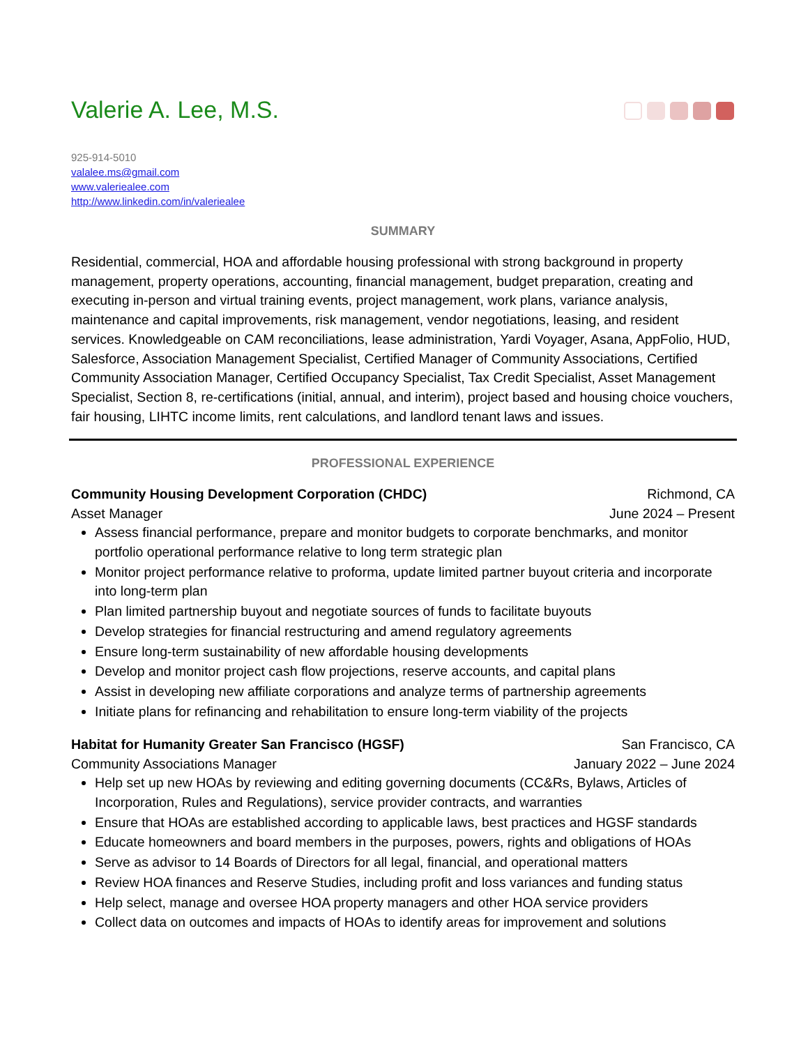Valerie A. Lee, M.S.
925-914-5010
valalee.ms@gmail.com
www.valeriealee.com
http://www.linkedin.com/in/valeriealee
SUMMARY
Residential, commercial, HOA and affordable housing professional with strong background in property management, property operations, accounting, financial management, budget preparation, creating and executing in-person and virtual training events, project management, work plans, variance analysis, maintenance and capital improvements, risk management, vendor negotiations, leasing, and resident services. Knowledgeable on CAM reconciliations, lease administration, Yardi Voyager, Asana, AppFolio, HUD, Salesforce, Association Management Specialist, Certified Manager of Community Associations, Certified Community Association Manager, Certified Occupancy Specialist, Tax Credit Specialist, Asset Management Specialist, Section 8, re-certifications (initial, annual, and interim), project based and housing choice vouchers, fair housing, LIHTC income limits, rent calculations, and landlord tenant laws and issues.
PROFESSIONAL EXPERIENCE
Community Housing Development Corporation (CHDC) Richmond, CA
Asset Manager June 2024 – Present
Assess financial performance, prepare and monitor budgets to corporate benchmarks, and monitor portfolio operational performance relative to long term strategic plan
Monitor project performance relative to proforma, update limited partner buyout criteria and incorporate into long-term plan
Plan limited partnership buyout and negotiate sources of funds to facilitate buyouts
Develop strategies for financial restructuring and amend regulatory agreements
Ensure long-term sustainability of new affordable housing developments
Develop and monitor project cash flow projections, reserve accounts, and capital plans
Assist in developing new affiliate corporations and analyze terms of partnership agreements
Initiate plans for refinancing and rehabilitation to ensure long-term viability of the projects
Habitat for Humanity Greater San Francisco (HGSF) San Francisco, CA
Community Associations Manager January 2022 – June 2024
Help set up new HOAs by reviewing and editing governing documents (CC&Rs, Bylaws, Articles of Incorporation, Rules and Regulations), service provider contracts, and warranties
Ensure that HOAs are established according to applicable laws, best practices and HGSF standards
Educate homeowners and board members in the purposes, powers, rights and obligations of HOAs
Serve as advisor to 14 Boards of Directors for all legal, financial, and operational matters
Review HOA finances and Reserve Studies, including profit and loss variances and funding status
Help select, manage and oversee HOA property managers and other HOA service providers
Collect data on outcomes and impacts of HOAs to identify areas for improvement and solutions